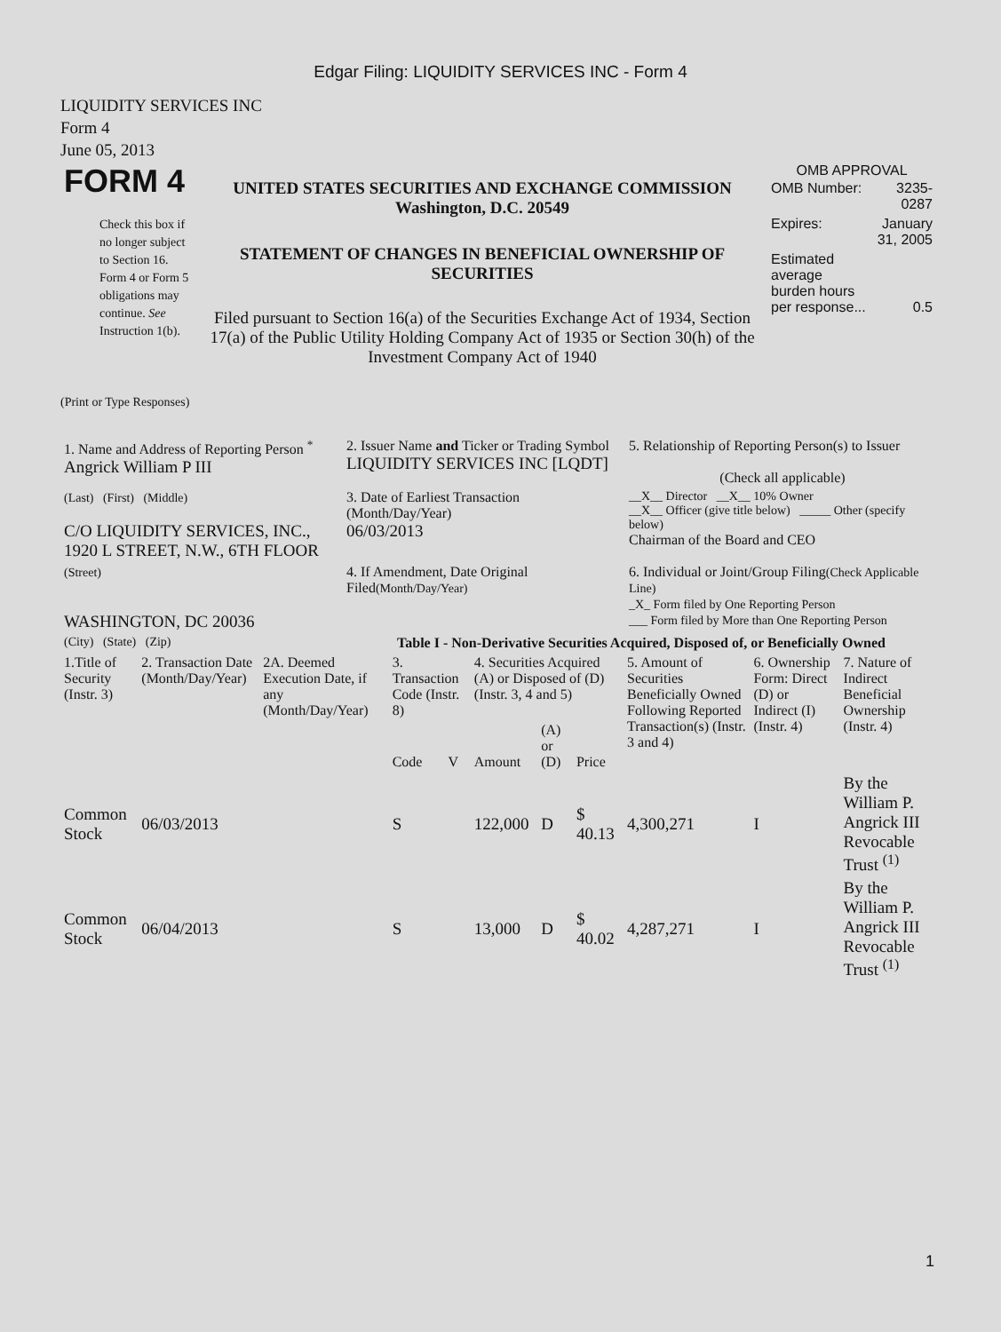Edgar Filing: LIQUIDITY SERVICES INC - Form 4
LIQUIDITY SERVICES INC
Form 4
June 05, 2013
| FORM 4 Check this box if no longer subject to Section 16. Form 4 or Form 5 obligations may continue. See Instruction 1(b). | UNITED STATES SECURITIES AND EXCHANGE COMMISSION Washington, D.C. 20549 STATEMENT OF CHANGES IN BENEFICIAL OWNERSHIP OF SECURITIES Filed pursuant to Section 16(a) of the Securities Exchange Act of 1934, Section 17(a) of the Public Utility Holding Company Act of 1935 or Section 30(h) of the Investment Company Act of 1940 | OMB APPROVAL / OMB Number: / 3235-0287 / / Expires: / January 31, 2005 / / Estimated average burden hours per response... / 0.5 / |
(Print or Type Responses)
| 1. Name and Address of Reporting Person <sup>*</sup> Angrick William P III | 2. Issuer Name and Ticker or Trading Symbol LIQUIDITY SERVICES INC [LQDT] | 5. Relationship of Reporting Person(s) to Issuer (Check all applicable) |
| (Last) (First) (Middle) C/O LIQUIDITY SERVICES, INC., 1920 L STREET, N.W., 6TH FLOOR | 3. Date of Earliest Transaction (Month/Day/Year) 06/03/2013 | __X__ Director __X__ 10% Owner __X__ Officer (give title below) _____ Other (specify below) Chairman of the Board and CEO |
| (Street) WASHINGTON, DC 20036 | 4. If Amendment, Date Original Filed (Month/Day/Year) | 6. Individual or Joint/Group Filing (Check Applicable Line) _X_ Form filed by One Reporting Person ___ Form filed by More than One Reporting Person |
| (City) (State) (Zip) | Table I - Non-Derivative Securities Acquired, Disposed of, or Beneficially Owned | |
| 1.Title of Security (Instr. 3) | 2. Transaction Date (Month/Day/Year) | 2A. Deemed Execution Date, if any (Month/Day/Year) | 3. Transaction Code (Instr. 8) | | 4. Securities Acquired (A) or Disposed of (D) (Instr. 3, 4 and 5) | | | 5. Amount of Securities Beneficially Owned Following Reported Transaction(s) (Instr. 3 and 4) | 6. Ownership Form: Direct (D) or Indirect (I) (Instr. 4) | 7. Nature of Indirect Beneficial Ownership (Instr. 4) |
| --- | --- | --- | --- | --- | --- | --- | --- | --- | --- | --- |
| | | | Code | V | Amount | (A) or (D) | Price | | | |
| Common Stock | 06/03/2013 | | S | | 122,000 | D | $ 40.13 | 4,300,271 | I | By the William P. Angrick III Revocable Trust <sup>(1)</sup> |
| Common Stock | 06/04/2013 | | S | | 13,000 | D | $ 40.02 | 4,287,271 | I | By the William P. Angrick III Revocable Trust <sup>(1)</sup> |
1